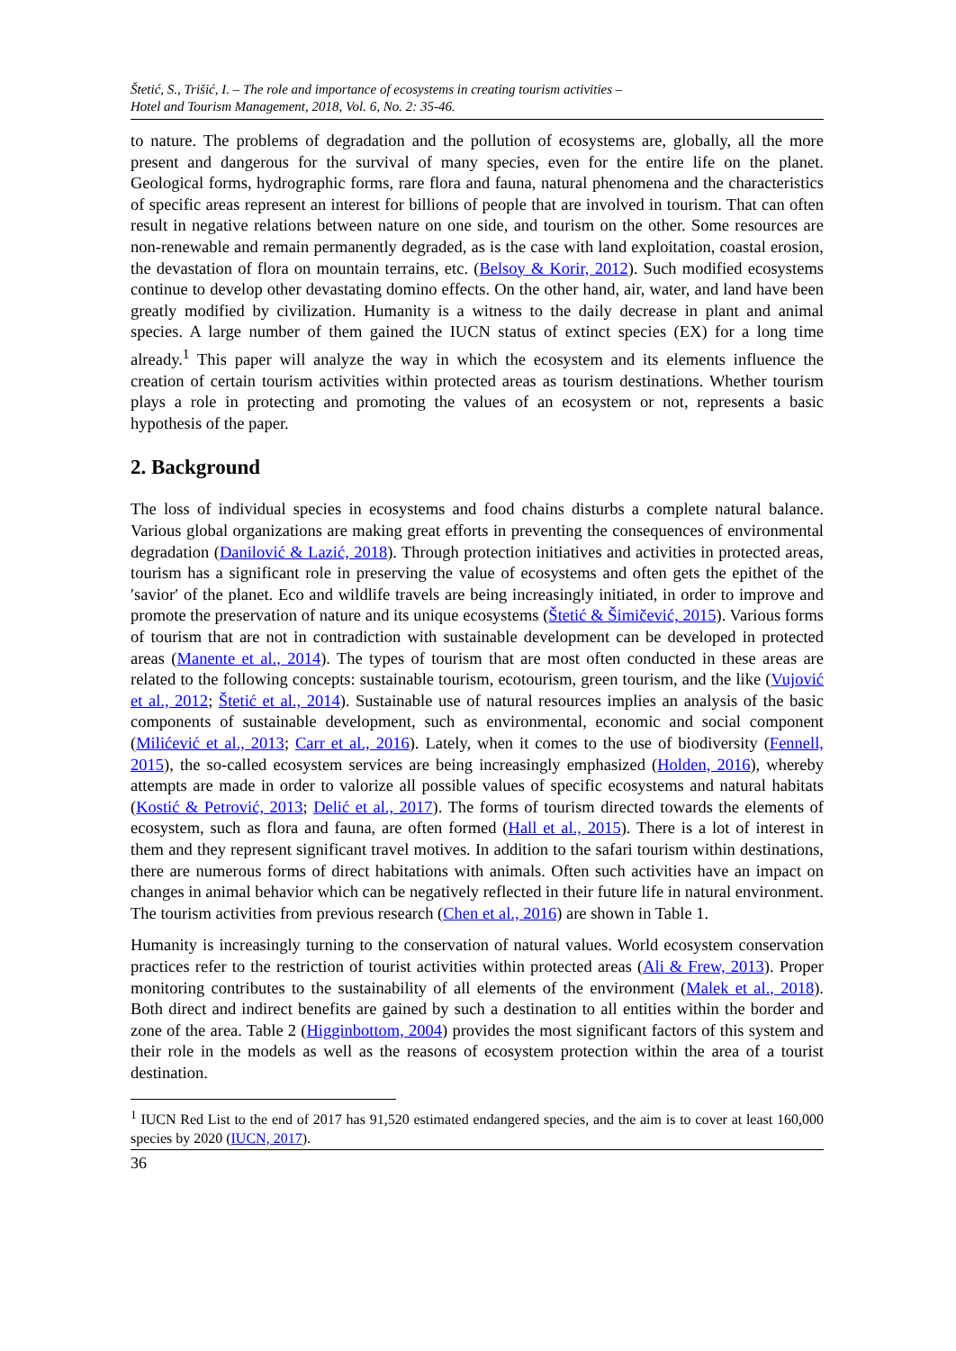Štetić, S., Trišić, I. – The role and importance of ecosystems in creating tourism activities –
Hotel and Tourism Management, 2018, Vol. 6, No. 2: 35-46.
to nature. The problems of degradation and the pollution of ecosystems are, globally, all the more present and dangerous for the survival of many species, even for the entire life on the planet. Geological forms, hydrographic forms, rare flora and fauna, natural phenomena and the characteristics of specific areas represent an interest for billions of people that are involved in tourism. That can often result in negative relations between nature on one side, and tourism on the other. Some resources are non-renewable and remain permanently degraded, as is the case with land exploitation, coastal erosion, the devastation of flora on mountain terrains, etc. (Belsoy & Korir, 2012). Such modified ecosystems continue to develop other devastating domino effects. On the other hand, air, water, and land have been greatly modified by civilization. Humanity is a witness to the daily decrease in plant and animal species. A large number of them gained the IUCN status of extinct species (EX) for a long time already.<sup>1</sup> This paper will analyze the way in which the ecosystem and its elements influence the creation of certain tourism activities within protected areas as tourism destinations. Whether tourism plays a role in protecting and promoting the values of an ecosystem or not, represents a basic hypothesis of the paper.
2. Background
The loss of individual species in ecosystems and food chains disturbs a complete natural balance. Various global organizations are making great efforts in preventing the consequences of environmental degradation (Danilović & Lazić, 2018). Through protection initiatives and activities in protected areas, tourism has a significant role in preserving the value of ecosystems and often gets the epithet of the ′savior′ of the planet. Eco and wildlife travels are being increasingly initiated, in order to improve and promote the preservation of nature and its unique ecosystems (Štetić & Šimičević, 2015). Various forms of tourism that are not in contradiction with sustainable development can be developed in protected areas (Manente et al., 2014). The types of tourism that are most often conducted in these areas are related to the following concepts: sustainable tourism, ecotourism, green tourism, and the like (Vujović et al., 2012; Štetić et al., 2014). Sustainable use of natural resources implies an analysis of the basic components of sustainable development, such as environmental, economic and social component (Milićević et al., 2013; Carr et al., 2016). Lately, when it comes to the use of biodiversity (Fennell, 2015), the so-called ecosystem services are being increasingly emphasized (Holden, 2016), whereby attempts are made in order to valorize all possible values of specific ecosystems and natural habitats (Kostić & Petrović, 2013; Delić et al., 2017). The forms of tourism directed towards the elements of ecosystem, such as flora and fauna, are often formed (Hall et al., 2015). There is a lot of interest in them and they represent significant travel motives. In addition to the safari tourism within destinations, there are numerous forms of direct habitations with animals. Often such activities have an impact on changes in animal behavior which can be negatively reflected in their future life in natural environment. The tourism activities from previous research (Chen et al., 2016) are shown in Table 1.
Humanity is increasingly turning to the conservation of natural values. World ecosystem conservation practices refer to the restriction of tourist activities within protected areas (Ali & Frew, 2013). Proper monitoring contributes to the sustainability of all elements of the environment (Malek et al., 2018). Both direct and indirect benefits are gained by such a destination to all entities within the border and zone of the area. Table 2 (Higginbottom, 2004) provides the most significant factors of this system and their role in the models as well as the reasons of ecosystem protection within the area of a tourist destination.
<sup>1</sup> IUCN Red List to the end of 2017 has 91,520 estimated endangered species, and the aim is to cover at least 160,000 species by 2020 (IUCN, 2017).
36